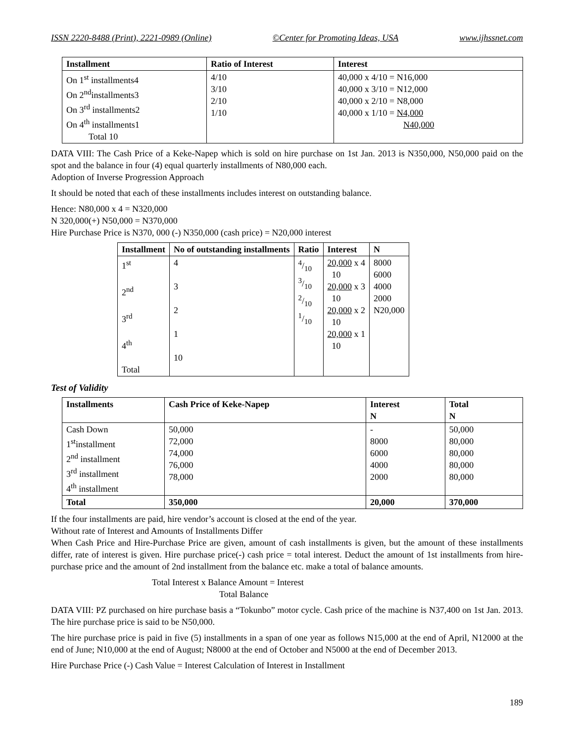ISSN 2220-8488 (Print), 2221-0989 (Online) ©Center for Promoting Ideas, USA www.ijhssnet.com
| Installment | Ratio of Interest | Interest |
| --- | --- | --- |
| On 1<sup>st</sup> installments4 On 2<sup>nd</sup>installments3 On 3<sup>rd</sup> installments2 On 4<sup>th</sup> installments1 Total 10 | 4/10 3/10 2/10 1/10 | 40,000 x 4/10 = N16,000 40,000 x 3/10 = N12,000 40,000 x 2/10 = N8,000 40,000 x 1/10 = N4,000 N40,000 |
DATA VIII: The Cash Price of a Keke-Napep which is sold on hire purchase on 1st Jan. 2013 is N350,000, N50,000 paid on the spot and the balance in four (4) equal quarterly installments of N80,000 each.
Adoption of Inverse Progression Approach
It should be noted that each of these installments includes interest on outstanding balance.
Hence: N80,000 x 4 = N320,000
N 320,000(+) N50,000 = N370,000
Hire Purchase Price is N370, 000 (-) N350,000 (cash price) = N20,000 interest
| Installment | No of outstanding installments | Ratio | Interest | N |
| --- | --- | --- | --- | --- |
| 1<sup>st</sup> 2<sup>nd</sup> 3<sup>rd</sup> 4<sup>th</sup> Total | 4 3 2 1 10 | 4/10 3/10 2/10 1/10 | 20,000 x 4 10 20,000 x 3 10 20,000 x 2 10 20,000 x 1 10 | 8000 6000 4000 2000 N20,000 |
Test of Validity
| Installments | Cash Price of Keke-Napep | Interest N | Total N |
| --- | --- | --- | --- |
| Cash Down 1<sup>st</sup>installment 2<sup>nd</sup> installment 3<sup>rd</sup> installment 4<sup>th</sup> installment | 50,000 72,000 74,000 76,000 78,000 | - 8000 6000 4000 2000 | 50,000 80,000 80,000 80,000 80,000 |
| Total | 350,000 | 20,000 | 370,000 |
If the four installments are paid, hire vendor’s account is closed at the end of the year.
Without rate of Interest and Amounts of Installments Differ
When Cash Price and Hire-Purchase Price are given, amount of cash installments is given, but the amount of these installments differ, rate of interest is given. Hire purchase price(-) cash price = total interest. Deduct the amount of 1st installments from hire-purchase price and the amount of 2nd installment from the balance etc. make a total of balance amounts.
Total Interest x Balance Amount = Interest
Total Balance
DATA VIII: PZ purchased on hire purchase basis a “Tokunbo” motor cycle. Cash price of the machine is N37,400 on 1st Jan. 2013. The hire purchase price is said to be N50,000.
The hire purchase price is paid in five (5) installments in a span of one year as follows N15,000 at the end of April, N12000 at the end of June; N10,000 at the end of August; N8000 at the end of October and N5000 at the end of December 2013.
Hire Purchase Price (-) Cash Value = Interest Calculation of Interest in Installment
189